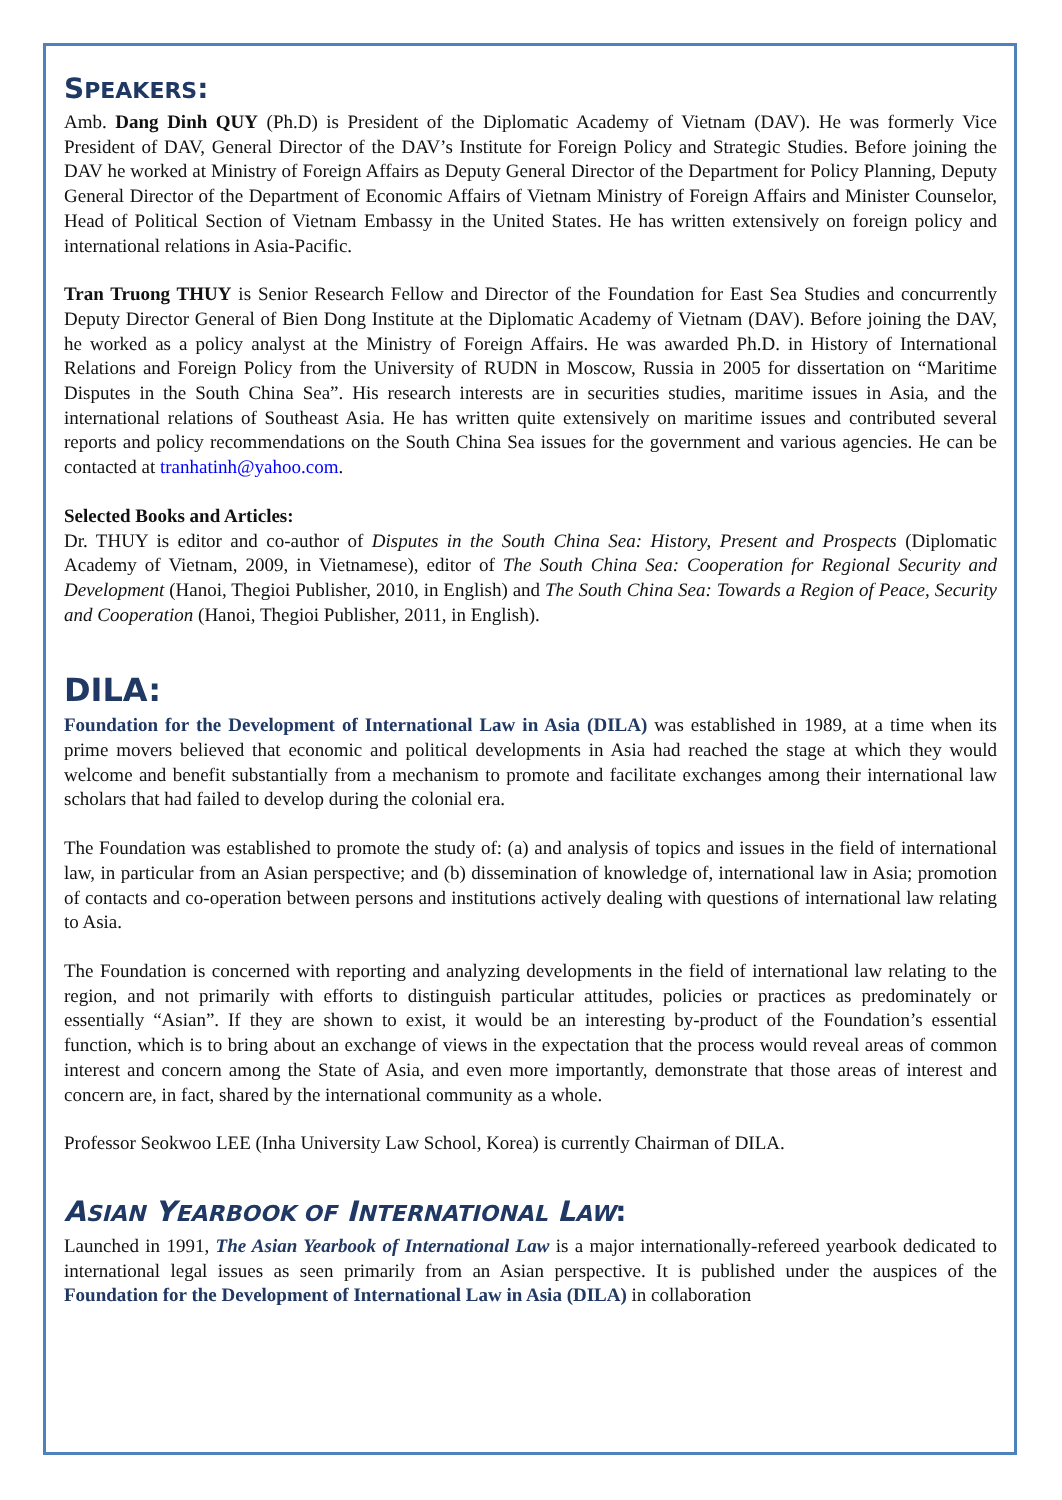SPEAKERS:
Amb. Dang Dinh QUY (Ph.D) is President of the Diplomatic Academy of Vietnam (DAV). He was formerly Vice President of DAV, General Director of the DAV’s Institute for Foreign Policy and Strategic Studies. Before joining the DAV he worked at Ministry of Foreign Affairs as Deputy General Director of the Department for Policy Planning, Deputy General Director of the Department of Economic Affairs of Vietnam Ministry of Foreign Affairs and Minister Counselor, Head of Political Section of Vietnam Embassy in the United States. He has written extensively on foreign policy and international relations in Asia-Pacific.
Tran Truong THUY is Senior Research Fellow and Director of the Foundation for East Sea Studies and concurrently Deputy Director General of Bien Dong Institute at the Diplomatic Academy of Vietnam (DAV). Before joining the DAV, he worked as a policy analyst at the Ministry of Foreign Affairs. He was awarded Ph.D. in History of International Relations and Foreign Policy from the University of RUDN in Moscow, Russia in 2005 for dissertation on “Maritime Disputes in the South China Sea”. His research interests are in securities studies, maritime issues in Asia, and the international relations of Southeast Asia. He has written quite extensively on maritime issues and contributed several reports and policy recommendations on the South China Sea issues for the government and various agencies. He can be contacted at tranhatinh@yahoo.com.
Selected Books and Articles:
Dr. THUY is editor and co-author of Disputes in the South China Sea: History, Present and Prospects (Diplomatic Academy of Vietnam, 2009, in Vietnamese), editor of The South China Sea: Cooperation for Regional Security and Development (Hanoi, Thegioi Publisher, 2010, in English) and The South China Sea: Towards a Region of Peace, Security and Cooperation (Hanoi, Thegioi Publisher, 2011, in English).
DILA:
Foundation for the Development of International Law in Asia (DILA) was established in 1989, at a time when its prime movers believed that economic and political developments in Asia had reached the stage at which they would welcome and benefit substantially from a mechanism to promote and facilitate exchanges among their international law scholars that had failed to develop during the colonial era.
The Foundation was established to promote the study of: (a) and analysis of topics and issues in the field of international law, in particular from an Asian perspective; and (b) dissemination of knowledge of, international law in Asia; promotion of contacts and co-operation between persons and institutions actively dealing with questions of international law relating to Asia.
The Foundation is concerned with reporting and analyzing developments in the field of international law relating to the region, and not primarily with efforts to distinguish particular attitudes, policies or practices as predominately or essentially “Asian”. If they are shown to exist, it would be an interesting by-product of the Foundation’s essential function, which is to bring about an exchange of views in the expectation that the process would reveal areas of common interest and concern among the State of Asia, and even more importantly, demonstrate that those areas of interest and concern are, in fact, shared by the international community as a whole.
Professor Seokwoo LEE (Inha University Law School, Korea) is currently Chairman of DILA.
ASIAN YEARBOOK OF INTERNATIONAL LAW:
Launched in 1991, The Asian Yearbook of International Law is a major internationally-refereed yearbook dedicated to international legal issues as seen primarily from an Asian perspective. It is published under the auspices of the Foundation for the Development of International Law in Asia (DILA) in collaboration